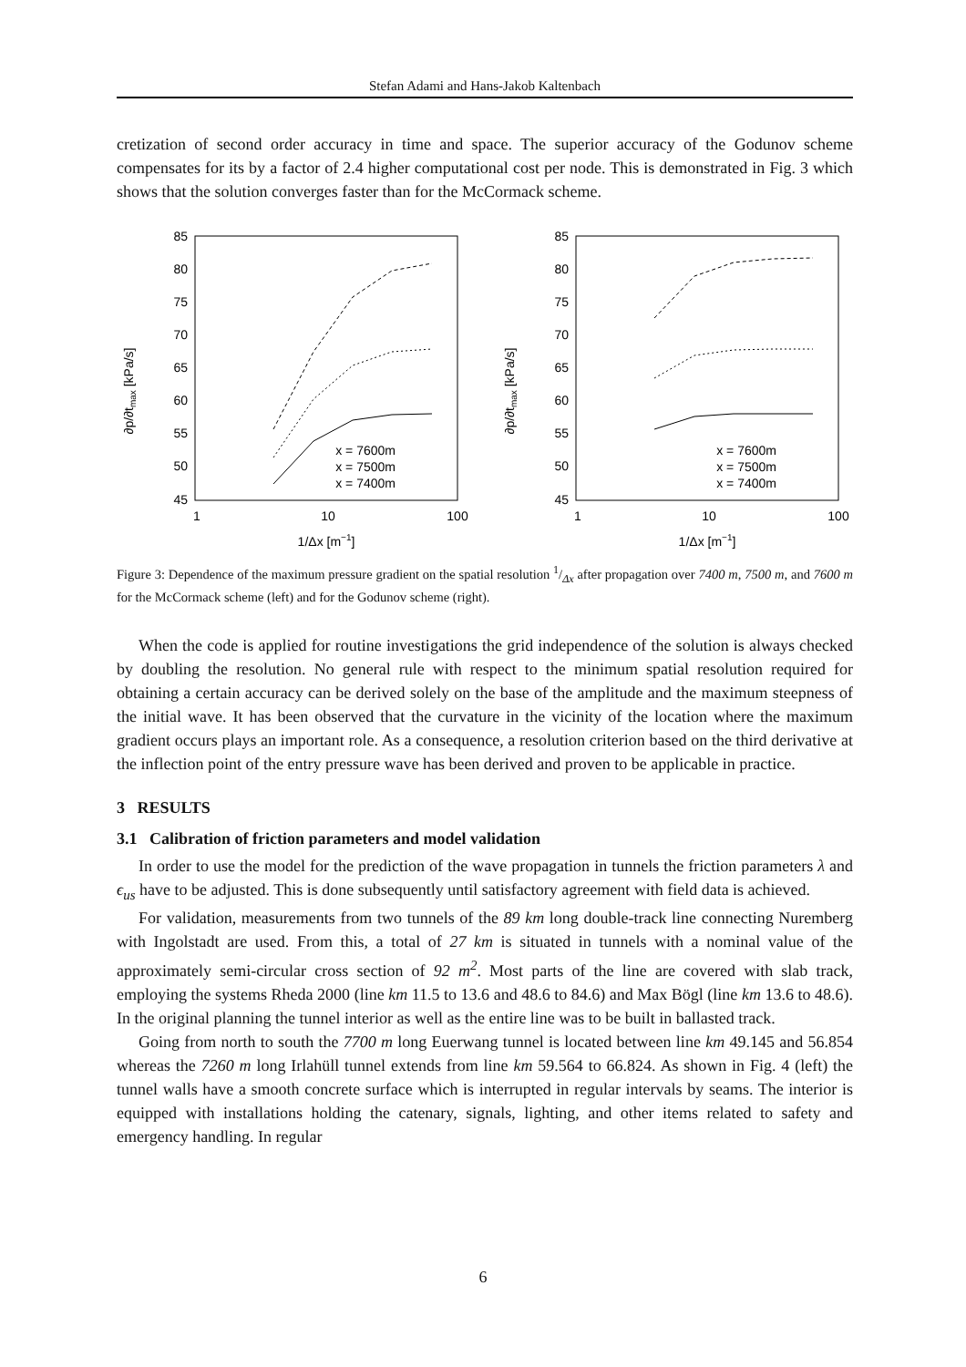Stefan Adami and Hans-Jakob Kaltenbach
cretization of second order accuracy in time and space. The superior accuracy of the Godunov scheme compensates for its by a factor of 2.4 higher computational cost per node. This is demonstrated in Fig. 3 which shows that the solution converges faster than for the McCormack scheme.
∂p/∂tmax [kPa/s]
85
80
75
70
65
60
55
50
45
1
10
100
1/Δx [m−1]
x = 7600m
x = 7500m
x = 7400m
∂p/∂tmax [kPa/s]
85
80
75
70
65
60
55
50
45
1
10
100
1/Δx [m−1]
x = 7600m
x = 7500m
x = 7400m
Figure 3: Dependence of the maximum pressure gradient on the spatial resolution 1/Δx after propagation over 7400 m, 7500 m, and 7600 m for the McCormack scheme (left) and for the Godunov scheme (right).
When the code is applied for routine investigations the grid independence of the solution is always checked by doubling the resolution. No general rule with respect to the minimum spatial resolution required for obtaining a certain accuracy can be derived solely on the base of the amplitude and the maximum steepness of the initial wave. It has been observed that the curvature in the vicinity of the location where the maximum gradient occurs plays an important role. As a consequence, a resolution criterion based on the third derivative at the inflection point of the entry pressure wave has been derived and proven to be applicable in practice.
3 RESULTS
3.1 Calibration of friction parameters and model validation
In order to use the model for the prediction of the wave propagation in tunnels the friction parameters λ and ϵ<sub>us</sub> have to be adjusted. This is done subsequently until satisfactory agreement with field data is achieved.
For validation, measurements from two tunnels of the 89 km long double-track line connecting Nuremberg with Ingolstadt are used. From this, a total of 27 km is situated in tunnels with a nominal value of the approximately semi-circular cross section of 92 m<sup>2</sup>. Most parts of the line are covered with slab track, employing the systems Rheda 2000 (line km 11.5 to 13.6 and 48.6 to 84.6) and Max Bögl (line km 13.6 to 48.6). In the original planning the tunnel interior as well as the entire line was to be built in ballasted track.
Going from north to south the 7700 m long Euerwang tunnel is located between line km 49.145 and 56.854 whereas the 7260 m long Irlahüll tunnel extends from line km 59.564 to 66.824. As shown in Fig. 4 (left) the tunnel walls have a smooth concrete surface which is interrupted in regular intervals by seams. The interior is equipped with installations holding the catenary, signals, lighting, and other items related to safety and emergency handling. In regular
6